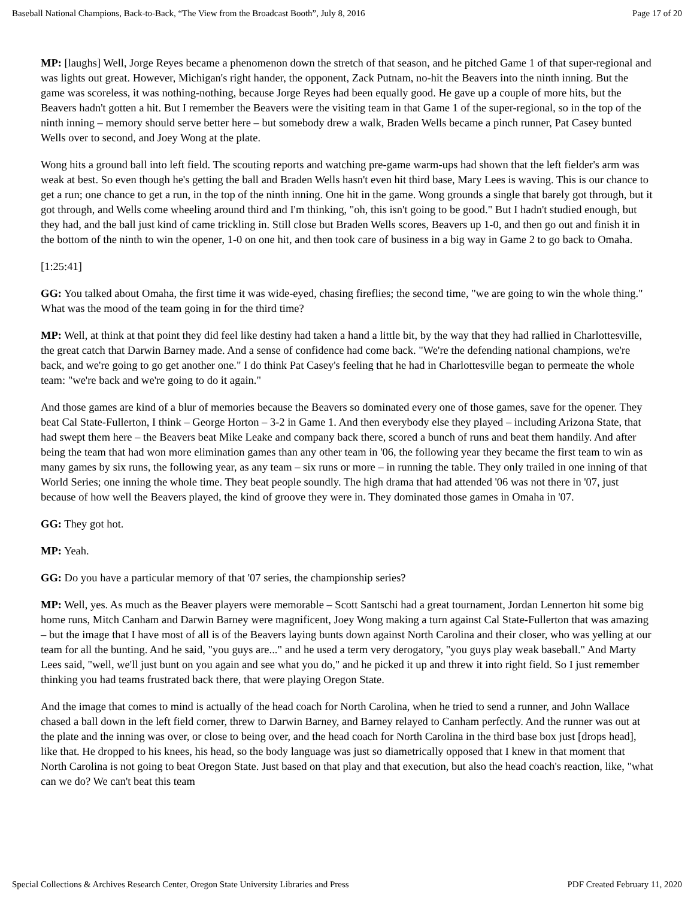Baseball National Champions, Back-to-Back, “The View from the Broadcast Booth”, July 8, 2016 Page 17 of 20
MP: [laughs] Well, Jorge Reyes became a phenomenon down the stretch of that season, and he pitched Game 1 of that super-regional and was lights out great. However, Michigan's right hander, the opponent, Zack Putnam, no-hit the Beavers into the ninth inning. But the game was scoreless, it was nothing-nothing, because Jorge Reyes had been equally good. He gave up a couple of more hits, but the Beavers hadn't gotten a hit. But I remember the Beavers were the visiting team in that Game 1 of the super-regional, so in the top of the ninth inning – memory should serve better here – but somebody drew a walk, Braden Wells became a pinch runner, Pat Casey bunted Wells over to second, and Joey Wong at the plate.
Wong hits a ground ball into left field. The scouting reports and watching pre-game warm-ups had shown that the left fielder's arm was weak at best. So even though he's getting the ball and Braden Wells hasn't even hit third base, Mary Lees is waving. This is our chance to get a run; one chance to get a run, in the top of the ninth inning. One hit in the game. Wong grounds a single that barely got through, but it got through, and Wells come wheeling around third and I'm thinking, "oh, this isn't going to be good." But I hadn't studied enough, but they had, and the ball just kind of came trickling in. Still close but Braden Wells scores, Beavers up 1-0, and then go out and finish it in the bottom of the ninth to win the opener, 1-0 on one hit, and then took care of business in a big way in Game 2 to go back to Omaha.
[1:25:41]
GG: You talked about Omaha, the first time it was wide-eyed, chasing fireflies; the second time, "we are going to win the whole thing." What was the mood of the team going in for the third time?
MP: Well, at think at that point they did feel like destiny had taken a hand a little bit, by the way that they had rallied in Charlottesville, the great catch that Darwin Barney made. And a sense of confidence had come back. "We're the defending national champions, we're back, and we're going to go get another one." I do think Pat Casey's feeling that he had in Charlottesville began to permeate the whole team: "we're back and we're going to do it again."
And those games are kind of a blur of memories because the Beavers so dominated every one of those games, save for the opener. They beat Cal State-Fullerton, I think – George Horton – 3-2 in Game 1. And then everybody else they played – including Arizona State, that had swept them here – the Beavers beat Mike Leake and company back there, scored a bunch of runs and beat them handily. And after being the team that had won more elimination games than any other team in '06, the following year they became the first team to win as many games by six runs, the following year, as any team – six runs or more – in running the table. They only trailed in one inning of that World Series; one inning the whole time. They beat people soundly. The high drama that had attended '06 was not there in '07, just because of how well the Beavers played, the kind of groove they were in. They dominated those games in Omaha in '07.
GG: They got hot.
MP: Yeah.
GG: Do you have a particular memory of that '07 series, the championship series?
MP: Well, yes. As much as the Beaver players were memorable – Scott Santschi had a great tournament, Jordan Lennerton hit some big home runs, Mitch Canham and Darwin Barney were magnificent, Joey Wong making a turn against Cal State-Fullerton that was amazing – but the image that I have most of all is of the Beavers laying bunts down against North Carolina and their closer, who was yelling at our team for all the bunting. And he said, "you guys are..." and he used a term very derogatory, "you guys play weak baseball." And Marty Lees said, "well, we'll just bunt on you again and see what you do," and he picked it up and threw it into right field. So I just remember thinking you had teams frustrated back there, that were playing Oregon State.
And the image that comes to mind is actually of the head coach for North Carolina, when he tried to send a runner, and John Wallace chased a ball down in the left field corner, threw to Darwin Barney, and Barney relayed to Canham perfectly. And the runner was out at the plate and the inning was over, or close to being over, and the head coach for North Carolina in the third base box just [drops head], like that. He dropped to his knees, his head, so the body language was just so diametrically opposed that I knew in that moment that North Carolina is not going to beat Oregon State. Just based on that play and that execution, but also the head coach's reaction, like, "what can we do? We can't beat this team
Special Collections & Archives Research Center, Oregon State University Libraries and Press PDF Created February 11, 2020